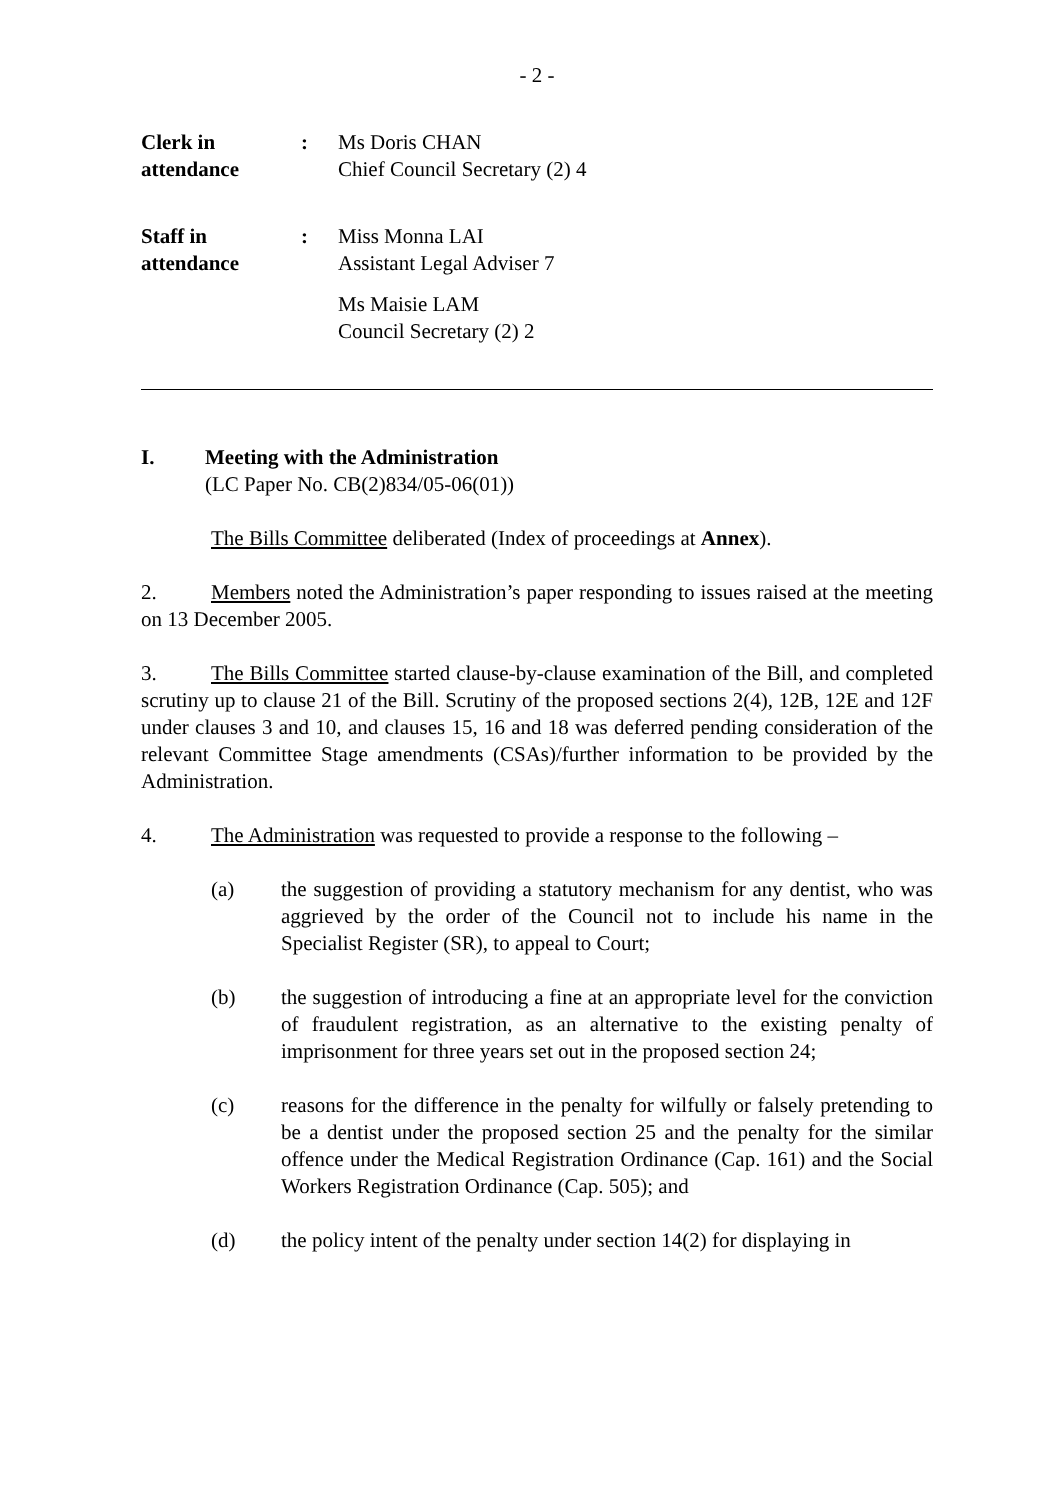- 2 -
Clerk in
attendance
: Ms Doris CHAN
Chief Council Secretary (2) 4
Staff in
attendance
: Miss Monna LAI
Assistant Legal Adviser 7
Ms Maisie LAM
Council Secretary (2) 2
I. Meeting with the Administration
(LC Paper No. CB(2)834/05-06(01))
The Bills Committee deliberated (Index of proceedings at Annex).
2. Members noted the Administration’s paper responding to issues raised at the meeting on 13 December 2005.
3. The Bills Committee started clause-by-clause examination of the Bill, and completed scrutiny up to clause 21 of the Bill. Scrutiny of the proposed sections 2(4), 12B, 12E and 12F under clauses 3 and 10, and clauses 15, 16 and 18 was deferred pending consideration of the relevant Committee Stage amendments (CSAs)/further information to be provided by the Administration.
4. The Administration was requested to provide a response to the following –
(a) the suggestion of providing a statutory mechanism for any dentist, who was aggrieved by the order of the Council not to include his name in the Specialist Register (SR), to appeal to Court;
(b) the suggestion of introducing a fine at an appropriate level for the conviction of fraudulent registration, as an alternative to the existing penalty of imprisonment for three years set out in the proposed section 24;
(c) reasons for the difference in the penalty for wilfully or falsely pretending to be a dentist under the proposed section 25 and the penalty for the similar offence under the Medical Registration Ordinance (Cap. 161) and the Social Workers Registration Ordinance (Cap. 505); and
(d) the policy intent of the penalty under section 14(2) for displaying in